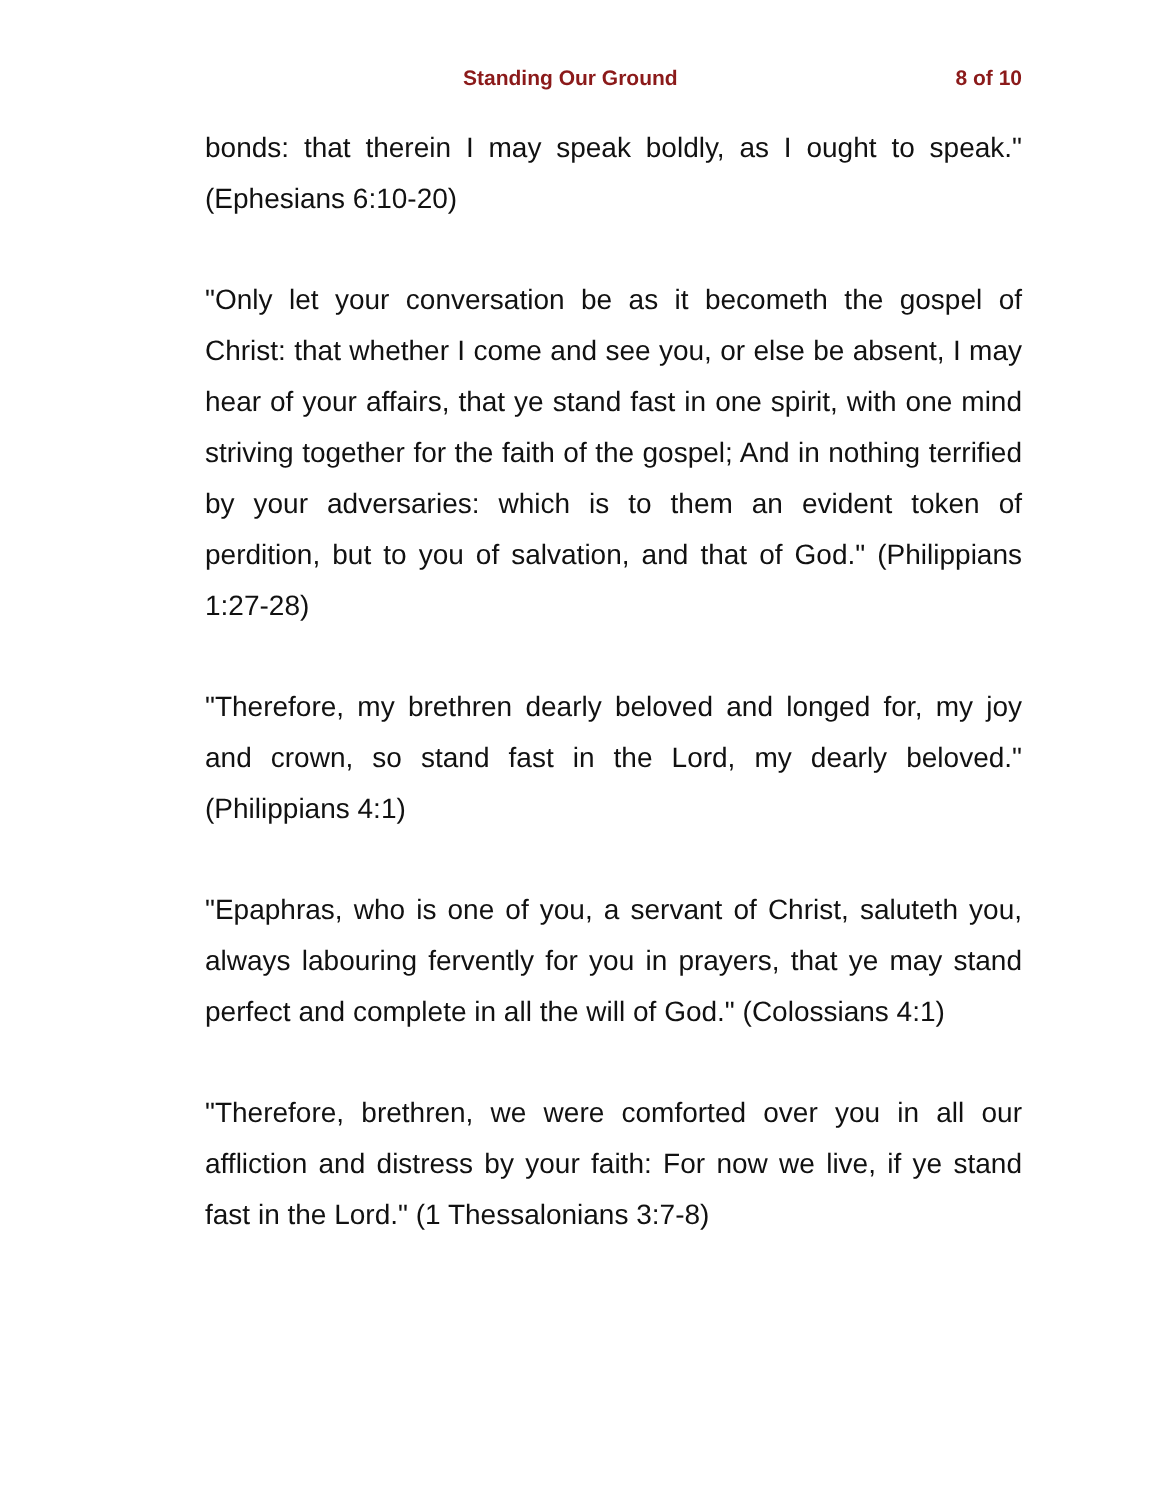Standing Our Ground 8 of 10
bonds: that therein I may speak boldly, as I ought to speak." (Ephesians 6:10-20)
"Only let your conversation be as it becometh the gospel of Christ: that whether I come and see you, or else be absent, I may hear of your affairs, that ye stand fast in one spirit, with one mind striving together for the faith of the gospel; And in nothing terrified by your adversaries: which is to them an evident token of perdition, but to you of salvation, and that of God." (Philippians 1:27-28)
"Therefore, my brethren dearly beloved and longed for, my joy and crown, so stand fast in the Lord, my dearly beloved." (Philippians 4:1)
"Epaphras, who is one of you, a servant of Christ, saluteth you, always labouring fervently for you in prayers, that ye may stand perfect and complete in all the will of God." (Colossians 4:1)
"Therefore, brethren, we were comforted over you in all our affliction and distress by your faith: For now we live, if ye stand fast in the Lord." (1 Thessalonians 3:7-8)